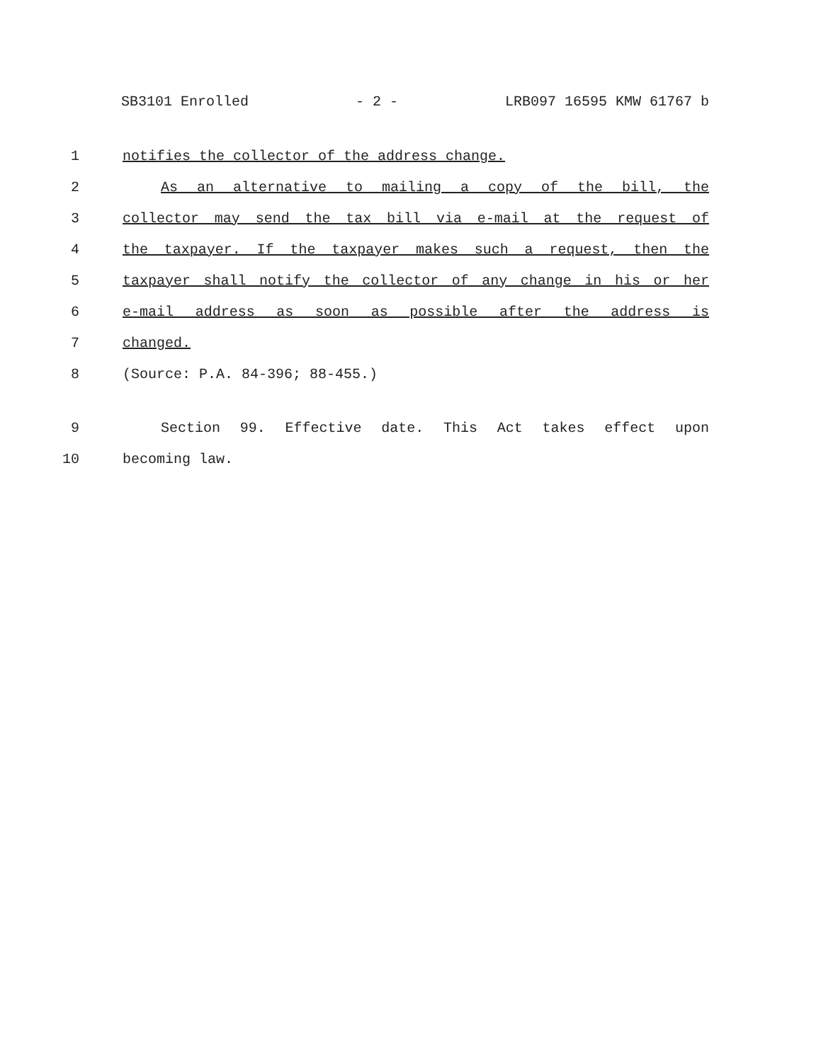SB3101 Enrolled - 2 - LRB097 16595 KMW 61767 b
1 notifies the collector of the address change.
2 As an alternative to mailing a copy of the bill, the
3 collector may send the tax bill via e-mail at the request of
4 the taxpayer. If the taxpayer makes such a request, then the
5 taxpayer shall notify the collector of any change in his or her
6 e-mail address as soon as possible after the address is
7 changed.
8 (Source: P.A. 84-396; 88-455.)
9 Section 99. Effective date. This Act takes effect upon
10 becoming law.